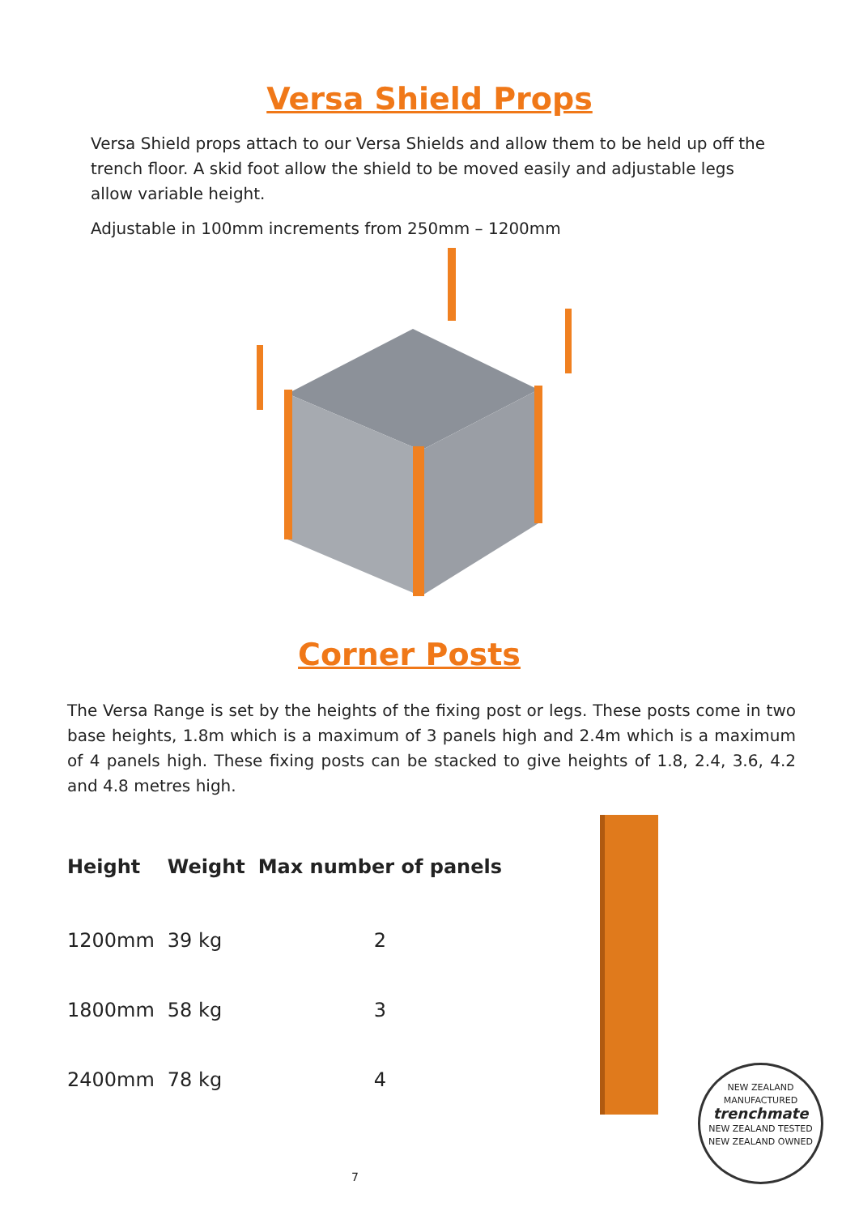Versa Shield Props
Versa Shield props attach to our Versa Shields and allow them to be held up off the trench floor. A skid foot allow the shield to be moved easily and adjustable legs allow variable height.
Adjustable in 100mm increments from 250mm – 1200mm
Corner Posts
The Versa Range is set by the heights of the fixing post or legs. These posts come in two base heights, 1.8m which is a maximum of 3 panels high and 2.4m which is a maximum of 4 panels high. These fixing posts can be stacked to give heights of 1.8, 2.4, 3.6, 4.2 and 4.8 metres high.
| Height | Weight | Max number of panels |
| --- | --- | --- |
| 1200mm | 39 kg | 2 |
| 1800mm | 58 kg | 3 |
| 2400mm | 78 kg | 4 |
NEW ZEALAND MANUFACTURED
trenchmate
NEW ZEALAND TESTED
NEW ZEALAND OWNED
7